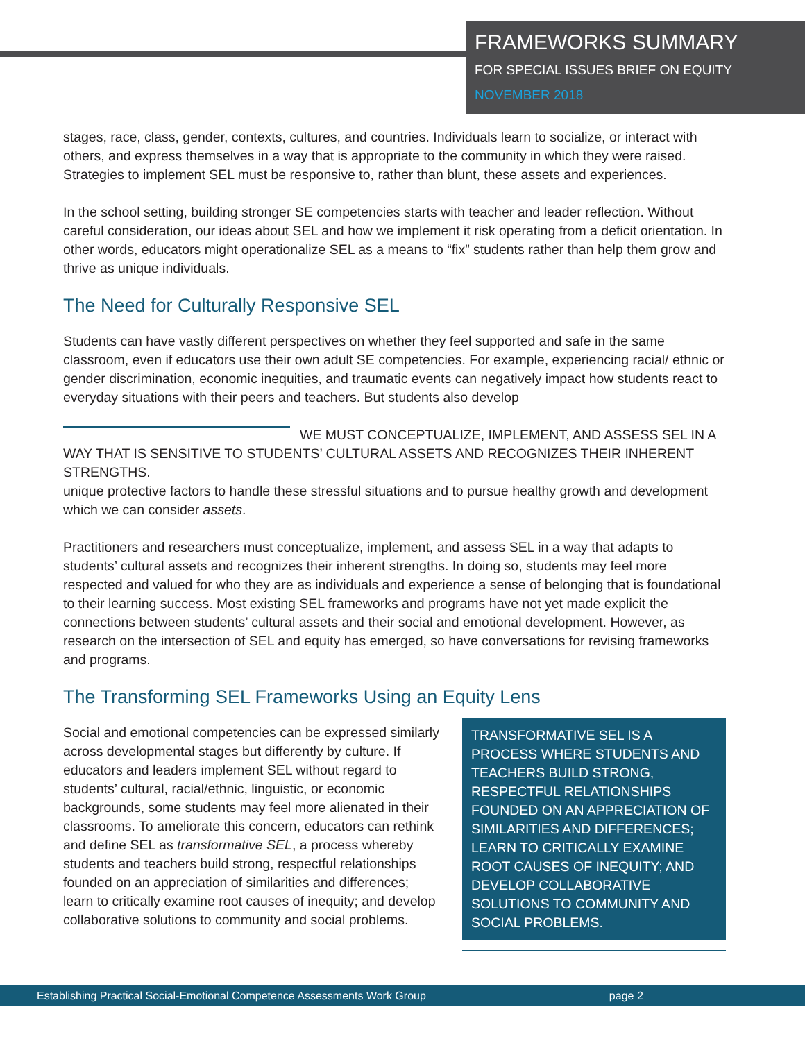FRAMEWORKS SUMMARY
FOR SPECIAL ISSUES BRIEF ON EQUITY
NOVEMBER 2018
stages, race, class, gender, contexts, cultures, and countries. Individuals learn to socialize, or interact with others, and express themselves in a way that is appropriate to the community in which they were raised. Strategies to implement SEL must be responsive to, rather than blunt, these assets and experiences.
In the school setting, building stronger SE competencies starts with teacher and leader reflection. Without careful consideration, our ideas about SEL and how we implement it risk operating from a deficit orientation. In other words, educators might operationalize SEL as a means to “fix” students rather than help them grow and thrive as unique individuals.
The Need for Culturally Responsive SEL
Students can have vastly different perspectives on whether they feel supported and safe in the same classroom, even if educators use their own adult SE competencies. For example, experiencing racial/ ethnic or gender discrimination, economic inequities, and traumatic events can negatively impact how students react to everyday situations with their peers and teachers. But students also develop
WE MUST CONCEPTUALIZE, IMPLEMENT, AND ASSESS SEL IN A WAY THAT IS SENSITIVE TO STUDENTS’ CULTURAL ASSETS AND RECOGNIZES THEIR INHERENT STRENGTHS.
unique protective factors to handle these stressful situations and to pursue healthy growth and development which we can consider assets.
Practitioners and researchers must conceptualize, implement, and assess SEL in a way that adapts to students’ cultural assets and recognizes their inherent strengths. In doing so, students may feel more respected and valued for who they are as individuals and experience a sense of belonging that is foundational to their learning success. Most existing SEL frameworks and programs have not yet made explicit the connections between students’ cultural assets and their social and emotional development. However, as research on the intersection of SEL and equity has emerged, so have conversations for revising frameworks and programs.
The Transforming SEL Frameworks Using an Equity Lens
TRANSFORMATIVE SEL IS A PROCESS WHERE STUDENTS AND TEACHERS BUILD STRONG, RESPECTFUL RELATIONSHIPS FOUNDED ON AN APPRECIATION OF SIMILARITIES AND DIFFERENCES; LEARN TO CRITICALLY EXAMINE ROOT CAUSES OF INEQUITY; AND DEVELOP COLLABORATIVE SOLUTIONS TO COMMUNITY AND SOCIAL PROBLEMS.
Social and emotional competencies can be expressed similarly across developmental stages but differently by culture. If educators and leaders implement SEL without regard to students’ cultural, racial/ethnic, linguistic, or economic backgrounds, some students may feel more alienated in their classrooms. To ameliorate this concern, educators can rethink and define SEL as transformative SEL, a process whereby students and teachers build strong, respectful relationships founded on an appreciation of similarities and differences; learn to critically examine root causes of inequity; and develop collaborative solutions to community and social problems.
Establishing Practical Social-Emotional Competence Assessments Work Group page 2